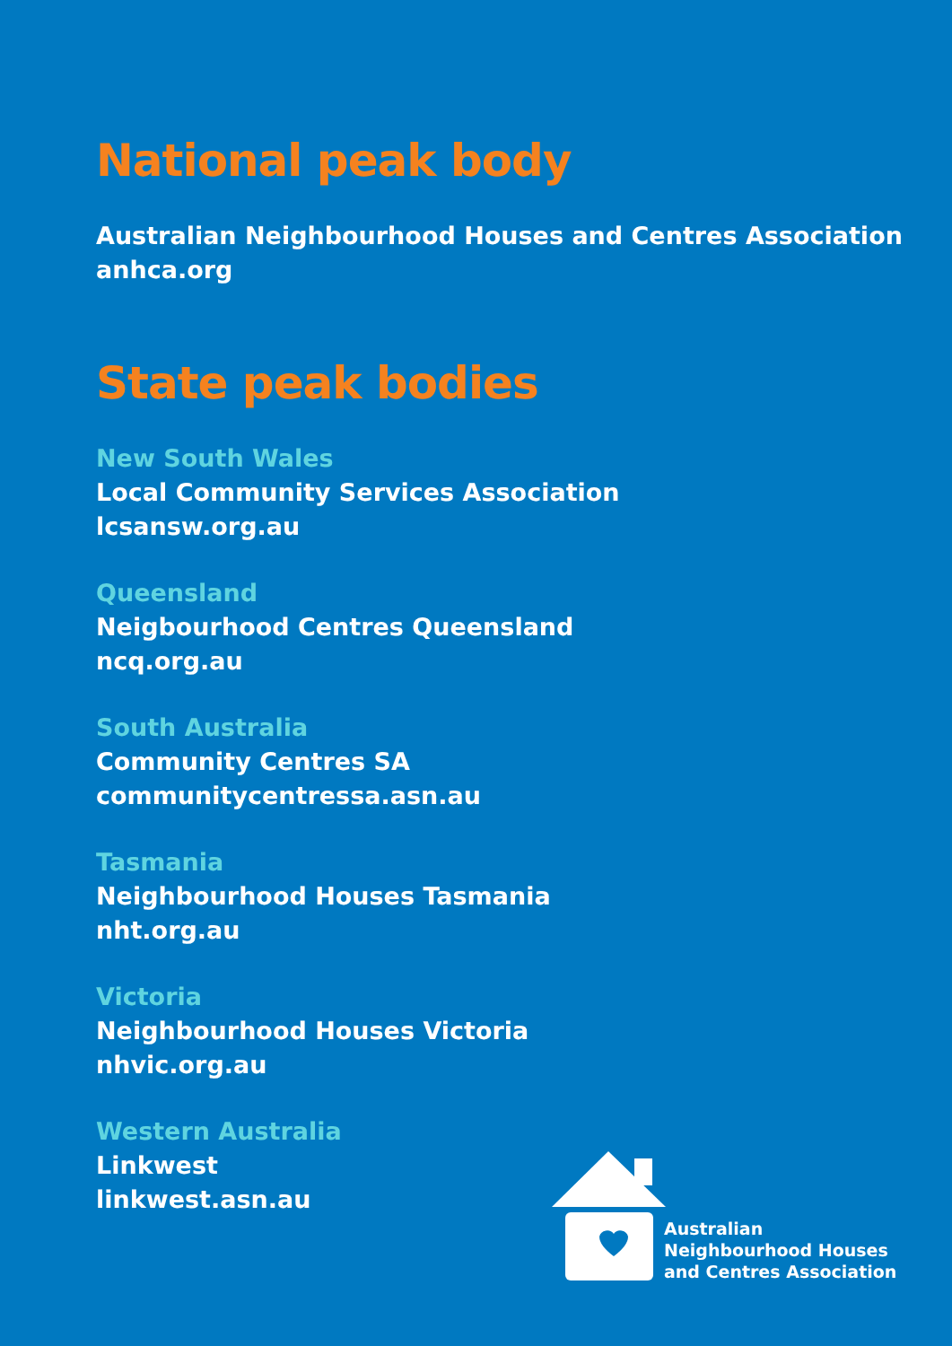National peak body
Australian Neighbourhood Houses and Centres Association
anhca.org
State peak bodies
New South Wales
Local Community Services Association
lcsansw.org.au
Queensland
Neigbourhood Centres Queensland
ncq.org.au
South Australia
Community Centres SA
communitycentressa.asn.au
Tasmania
Neighbourhood Houses Tasmania
nht.org.au
Victoria
Neighbourhood Houses Victoria
nhvic.org.au
Western Australia
Linkwest
linkwest.asn.au
Australian
Neighbourhood Houses
and Centres Association